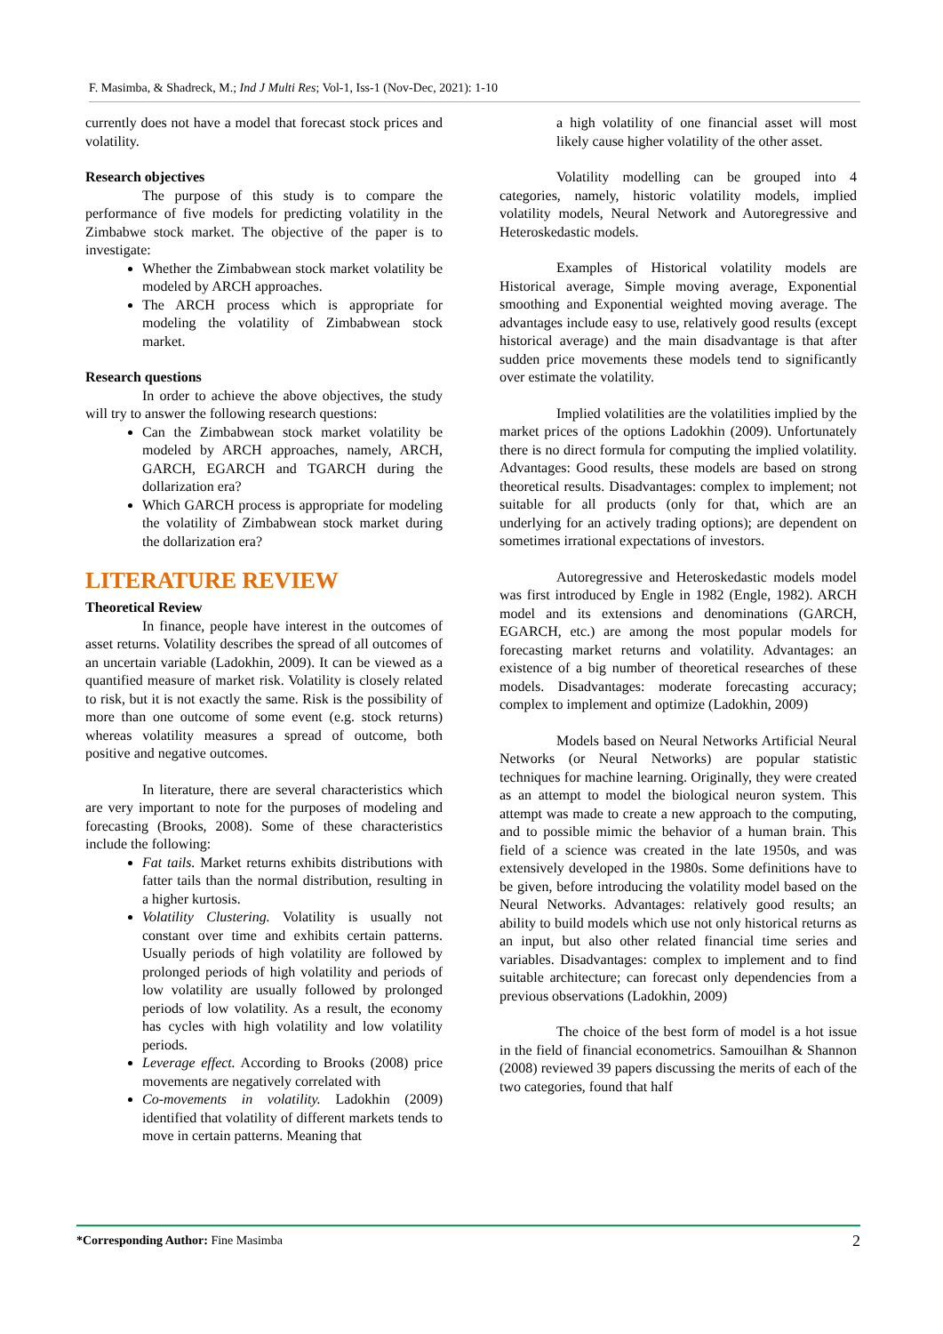F. Masimba, & Shadreck, M.; Ind J Multi Res; Vol-1, Iss-1 (Nov-Dec, 2021): 1-10
currently does not have a model that forecast stock prices and volatility.
Research objectives
The purpose of this study is to compare the performance of five models for predicting volatility in the Zimbabwe stock market. The objective of the paper is to investigate:
Whether the Zimbabwean stock market volatility be modeled by ARCH approaches.
The ARCH process which is appropriate for modeling the volatility of Zimbabwean stock market.
Research questions
In order to achieve the above objectives, the study will try to answer the following research questions:
Can the Zimbabwean stock market volatility be modeled by ARCH approaches, namely, ARCH, GARCH, EGARCH and TGARCH during the dollarization era?
Which GARCH process is appropriate for modeling the volatility of Zimbabwean stock market during the dollarization era?
LITERATURE REVIEW
Theoretical Review
In finance, people have interest in the outcomes of asset returns. Volatility describes the spread of all outcomes of an uncertain variable (Ladokhin, 2009). It can be viewed as a quantified measure of market risk. Volatility is closely related to risk, but it is not exactly the same. Risk is the possibility of more than one outcome of some event (e.g. stock returns) whereas volatility measures a spread of outcome, both positive and negative outcomes.
In literature, there are several characteristics which are very important to note for the purposes of modeling and forecasting (Brooks, 2008). Some of these characteristics include the following:
Fat tails. Market returns exhibits distributions with fatter tails than the normal distribution, resulting in a higher kurtosis.
Volatility Clustering. Volatility is usually not constant over time and exhibits certain patterns. Usually periods of high volatility are followed by prolonged periods of high volatility and periods of low volatility are usually followed by prolonged periods of low volatility. As a result, the economy has cycles with high volatility and low volatility periods.
Leverage effect. According to Brooks (2008) price movements are negatively correlated with
Co-movements in volatility. Ladokhin (2009) identified that volatility of different markets tends to move in certain patterns. Meaning that
a high volatility of one financial asset will most likely cause higher volatility of the other asset.
Volatility modelling can be grouped into 4 categories, namely, historic volatility models, implied volatility models, Neural Network and Autoregressive and Heteroskedastic models.
Examples of Historical volatility models are Historical average, Simple moving average, Exponential smoothing and Exponential weighted moving average. The advantages include easy to use, relatively good results (except historical average) and the main disadvantage is that after sudden price movements these models tend to significantly over estimate the volatility.
Implied volatilities are the volatilities implied by the market prices of the options Ladokhin (2009). Unfortunately there is no direct formula for computing the implied volatility. Advantages: Good results, these models are based on strong theoretical results. Disadvantages: complex to implement; not suitable for all products (only for that, which are an underlying for an actively trading options); are dependent on sometimes irrational expectations of investors.
Autoregressive and Heteroskedastic models model was first introduced by Engle in 1982 (Engle, 1982). ARCH model and its extensions and denominations (GARCH, EGARCH, etc.) are among the most popular models for forecasting market returns and volatility. Advantages: an existence of a big number of theoretical researches of these models. Disadvantages: moderate forecasting accuracy; complex to implement and optimize (Ladokhin, 2009)
Models based on Neural Networks Artificial Neural Networks (or Neural Networks) are popular statistic techniques for machine learning. Originally, they were created as an attempt to model the biological neuron system. This attempt was made to create a new approach to the computing, and to possible mimic the behavior of a human brain. This field of a science was created in the late 1950s, and was extensively developed in the 1980s. Some definitions have to be given, before introducing the volatility model based on the Neural Networks. Advantages: relatively good results; an ability to build models which use not only historical returns as an input, but also other related financial time series and variables. Disadvantages: complex to implement and to find suitable architecture; can forecast only dependencies from a previous observations (Ladokhin, 2009)
The choice of the best form of model is a hot issue in the field of financial econometrics. Samouilhan & Shannon (2008) reviewed 39 papers discussing the merits of each of the two categories, found that half
*Corresponding Author: Fine Masimba 2